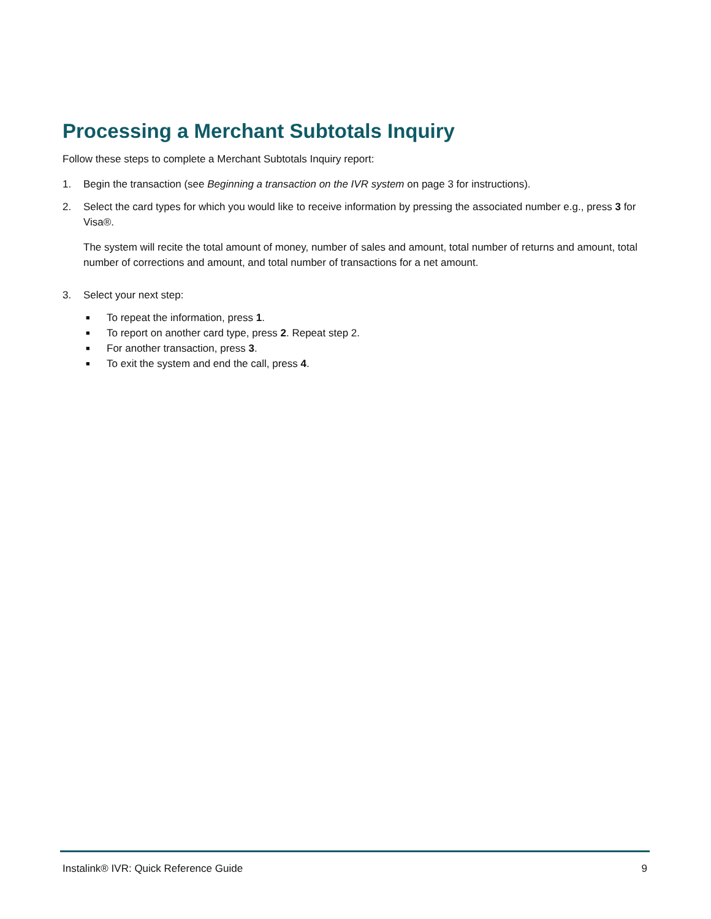Processing a Merchant Subtotals Inquiry
Follow these steps to complete a Merchant Subtotals Inquiry report:
1. Begin the transaction (see Beginning a transaction on the IVR system on page 3 for instructions).
2.
Select the card types for which you would like to receive information by pressing the associated number e.g., press 3 for Visa®.
The system will recite the total amount of money, number of sales and amount, total number of returns and amount, total number of corrections and amount, and total number of transactions for a net amount.
3. Select your next step:
■ To repeat the information, press 1.
■ To report on another card type, press 2. Repeat step 2.
■ For another transaction, press 3.
■ To exit the system and end the call, press 4.
Instalink® IVR: Quick Reference Guide 9